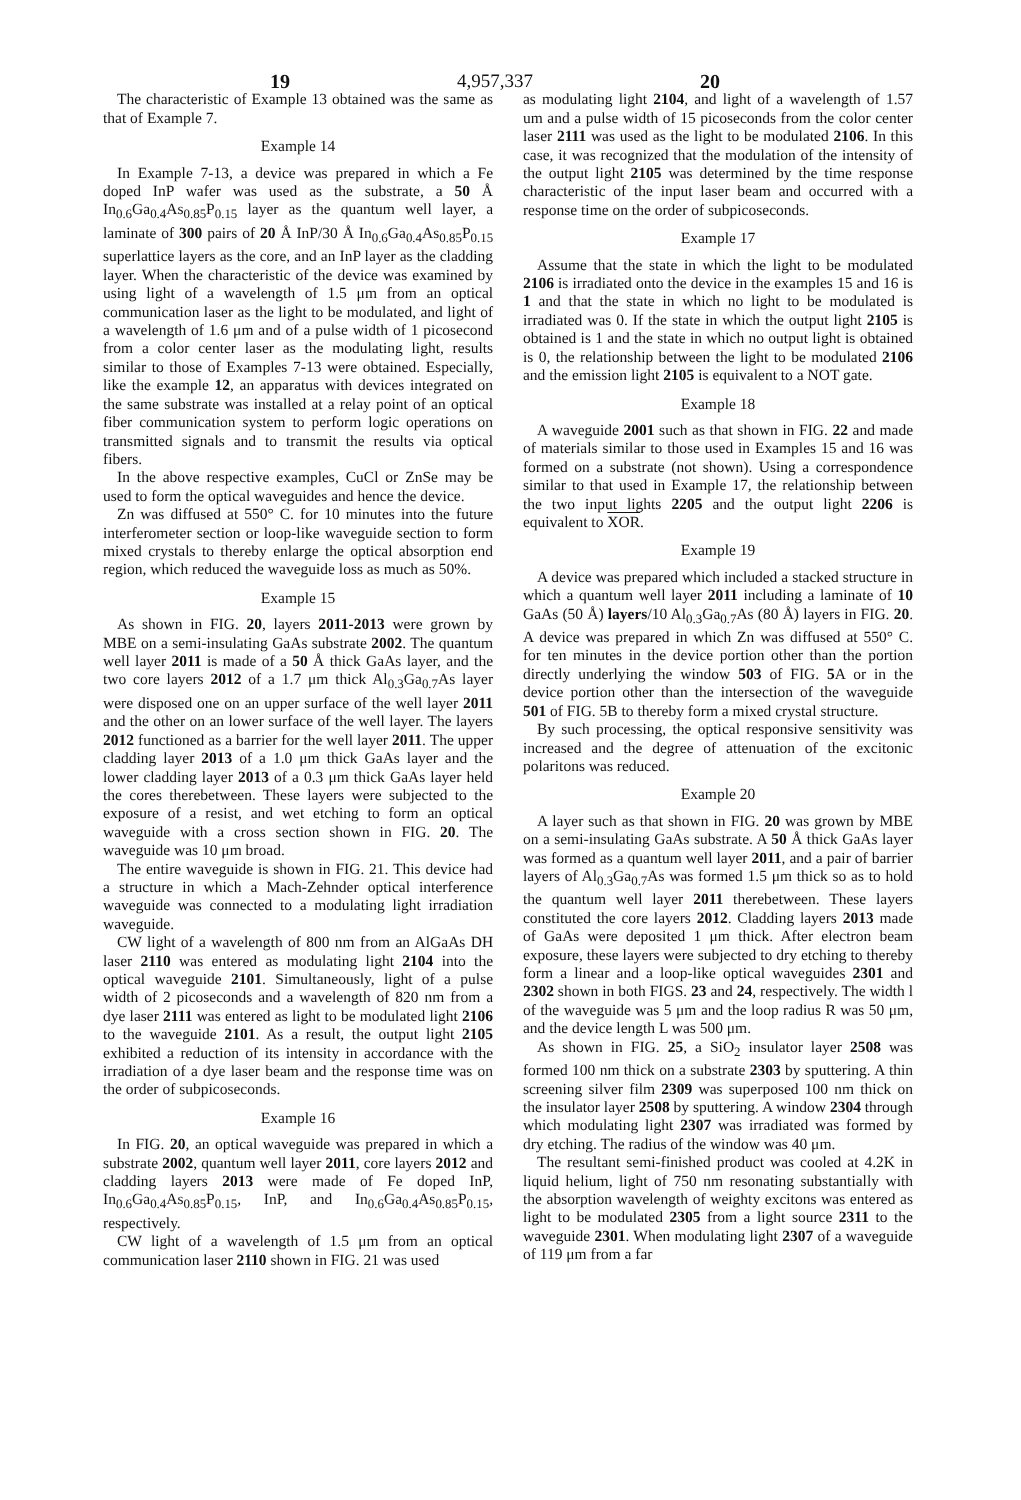19 4,957,337 20
The characteristic of Example 13 obtained was the same as that of Example 7.
Example 14
In Example 7-13, a device was prepared in which a Fe doped InP wafer was used as the substrate, a 50 Å In<sub>0.6</sub>Ga<sub>0.4</sub>As<sub>0.85</sub>P<sub>0.15</sub> layer as the quantum well layer, a laminate of 300 pairs of 20 Å InP/30 Å In<sub>0.6</sub>Ga<sub>0.4</sub>As<sub>0.85</sub>P<sub>0.15</sub> superlattice layers as the core, and an InP layer as the cladding layer. When the characteristic of the device was examined by using light of a wavelength of 1.5 μm from an optical communication laser as the light to be modulated, and light of a wavelength of 1.6 μm and of a pulse width of 1 picosecond from a color center laser as the modulating light, results similar to those of Examples 7-13 were obtained. Especially, like the example 12, an apparatus with devices integrated on the same substrate was installed at a relay point of an optical fiber communication system to perform logic operations on transmitted signals and to transmit the results via optical fibers.
In the above respective examples, CuCl or ZnSe may be used to form the optical waveguides and hence the device.
Zn was diffused at 550° C. for 10 minutes into the future interferometer section or loop-like waveguide section to form mixed crystals to thereby enlarge the optical absorption end region, which reduced the waveguide loss as much as 50%.
Example 15
As shown in FIG. 20, layers 2011-2013 were grown by MBE on a semi-insulating GaAs substrate 2002. The quantum well layer 2011 is made of a 50 Å thick GaAs layer, and the two core layers 2012 of a 1.7 μm thick Al<sub>0.3</sub>Ga<sub>0.7</sub>As layer were disposed one on an upper surface of the well layer 2011 and the other on an lower surface of the well layer. The layers 2012 functioned as a barrier for the well layer 2011. The upper cladding layer 2013 of a 1.0 μm thick GaAs layer and the lower cladding layer 2013 of a 0.3 μm thick GaAs layer held the cores therebetween. These layers were subjected to the exposure of a resist, and wet etching to form an optical waveguide with a cross section shown in FIG. 20. The waveguide was 10 μm broad.
The entire waveguide is shown in FIG. 21. This device had a structure in which a Mach-Zehnder optical interference waveguide was connected to a modulating light irradiation waveguide.
CW light of a wavelength of 800 nm from an AlGaAs DH laser 2110 was entered as modulating light 2104 into the optical waveguide 2101. Simultaneously, light of a pulse width of 2 picoseconds and a wavelength of 820 nm from a dye laser 2111 was entered as light to be modulated light 2106 to the waveguide 2101. As a result, the output light 2105 exhibited a reduction of its intensity in accordance with the irradiation of a dye laser beam and the response time was on the order of subpicoseconds.
Example 16
In FIG. 20, an optical waveguide was prepared in which a substrate 2002, quantum well layer 2011, core layers 2012 and cladding layers 2013 were made of Fe doped InP, In<sub>0.6</sub>Ga<sub>0.4</sub>As<sub>0.85</sub>P<sub>0.15</sub>, InP, and In<sub>0.6</sub>Ga<sub>0.4</sub>As<sub>0.85</sub>P<sub>0.15</sub>, respectively.
CW light of a wavelength of 1.5 μm from an optical communication laser 2110 shown in FIG. 21 was used
as modulating light 2104, and light of a wavelength of 1.57 um and a pulse width of 15 picoseconds from the color center laser 2111 was used as the light to be modulated 2106. In this case, it was recognized that the modulation of the intensity of the output light 2105 was determined by the time response characteristic of the input laser beam and occurred with a response time on the order of subpicoseconds.
Example 17
Assume that the state in which the light to be modulated 2106 is irradiated onto the device in the examples 15 and 16 is 1 and that the state in which no light to be modulated is irradiated was 0. If the state in which the output light 2105 is obtained is 1 and the state in which no output light is obtained is 0, the relationship between the light to be modulated 2106 and the emission light 2105 is equivalent to a NOT gate.
Example 18
A waveguide 2001 such as that shown in FIG. 22 and made of materials similar to those used in Examples 15 and 16 was formed on a substrate (not shown). Using a correspondence similar to that used in Example 17, the relationship between the two input lights 2205 and the output light 2206 is equivalent to XOR.
Example 19
A device was prepared which included a stacked structure in which a quantum well layer 2011 including a laminate of 10 GaAs (50 Å) layers/10 Al<sub>0.3</sub>Ga<sub>0.7</sub>As (80 Å) layers in FIG. 20. A device was prepared in which Zn was diffused at 550° C. for ten minutes in the device portion other than the portion directly underlying the window 503 of FIG. 5 A or in the device portion other than the intersection of the waveguide 501 of FIG. 5B to thereby form a mixed crystal structure.
By such processing, the optical responsive sensitivity was increased and the degree of attenuation of the excitonic polaritons was reduced.
Example 20
A layer such as that shown in FIG. 20 was grown by MBE on a semi-insulating GaAs substrate. A 50 Å thick GaAs layer was formed as a quantum well layer 2011, and a pair of barrier layers of Al<sub>0.3</sub>Ga<sub>0.7</sub>As was formed 1.5 μm thick so as to hold the quantum well layer 2011 therebetween. These layers constituted the core layers 2012. Cladding layers 2013 made of GaAs were deposited 1 μm thick. After electron beam exposure, these layers were subjected to dry etching to thereby form a linear and a loop-like optical waveguides 2301 and 2302 shown in both FIGS. 23 and 24, respectively. The width l of the waveguide was 5 μm and the loop radius R was 50 μm, and the device length L was 500 μm.
As shown in FIG. 25, a SiO<sub>2</sub> insulator layer 2508 was formed 100 nm thick on a substrate 2303 by sputtering. A thin screening silver film 2309 was superposed 100 nm thick on the insulator layer 2508 by sputtering. A window 2304 through which modulating light 2307 was irradiated was formed by dry etching. The radius of the window was 40 μm.
The resultant semi-finished product was cooled at 4.2K in liquid helium, light of 750 nm resonating substantially with the absorption wavelength of weighty excitons was entered as light to be modulated 2305 from a light source 2311 to the waveguide 2301. When modulating light 2307 of a waveguide of 119 μm from a far